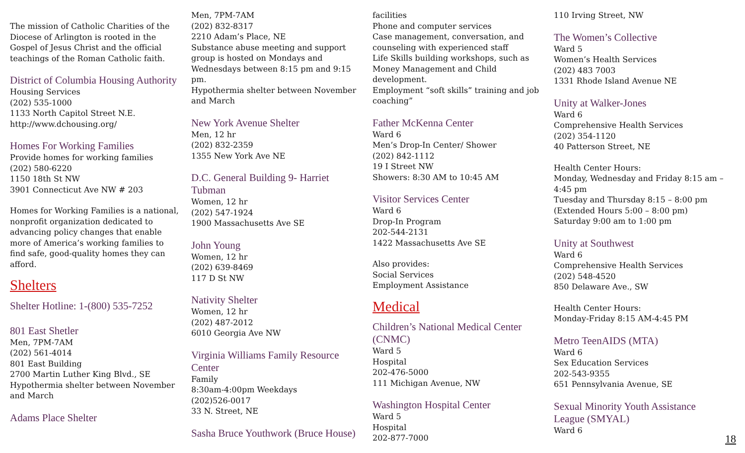The mission of Catholic Charities of the Diocese of Arlington is rooted in the Gospel of Jesus Christ and the official teachings of the Roman Catholic faith.
District of Columbia Housing Authority
Housing Services
(202) 535-1000
1133 North Capitol Street N.E.
http://www.dchousing.org/
Homes For Working Families
Provide homes for working families
(202) 580-6220
1150 18th St NW
3901 Connecticut Ave NW # 203
Homes for Working Families is a national, nonprofit organization dedicated to advancing policy changes that enable more of America’s working families to find safe, good-quality homes they can afford.
Shelters
Shelter Hotline: 1-(800) 535-7252
801 East Shetler
Men, 7PM-7AM
(202) 561-4014
801 East Building
2700 Martin Luther King Blvd., SE
Hypothermia shelter between November and March
Adams Place Shelter
Men, 7PM-7AM
(202) 832-8317
2210 Adam’s Place, NE
Substance abuse meeting and support group is hosted on Mondays and Wednesdays between 8:15 pm and 9:15 pm.
Hypothermia shelter between November and March
New York Avenue Shelter
Men, 12 hr
(202) 832-2359
1355 New York Ave NE
D.C. General Building 9- Harriet Tubman
Women, 12 hr
(202) 547-1924
1900 Massachusetts Ave SE
John Young
Women, 12 hr
(202) 639-8469
117 D St NW
Nativity Shelter
Women, 12 hr
(202) 487-2012
6010 Georgia Ave NW
Virginia Williams Family Resource Center
Family
8:30am-4:00pm Weekdays
(202)526-0017
33 N. Street, NE
Sasha Bruce Youthwork (Bruce House)
facilities
Phone and computer services
Case management, conversation, and counseling with experienced staff
Life Skills building workshops, such as Money Management and Child development.
Employment “soft skills” training and job coaching”
Father McKenna Center
Ward 6
Men’s Drop-In Center/ Shower
(202) 842-1112
19 I Street NW
Showers: 8:30 AM to 10:45 AM
Visitor Services Center
Ward 6
Drop-In Program
202-544-2131
1422 Massachusetts Ave SE
Also provides:
Social Services
Employment Assistance
Medical
Children’s National Medical Center (CNMC)
Ward 5
Hospital
202-476-5000
111 Michigan Avenue, NW
Washington Hospital Center
Ward 5
Hospital
202-877-7000
110 Irving Street, NW
The Women’s Collective
Ward 5
Women’s Health Services
(202) 483 7003
1331 Rhode Island Avenue NE
Unity at Walker-Jones
Ward 6
Comprehensive Health Services
(202) 354-1120
40 Patterson Street, NE
Health Center Hours:
Monday, Wednesday and Friday 8:15 am – 4:45 pm
Tuesday and Thursday 8:15 – 8:00 pm (Extended Hours 5:00 – 8:00 pm)
Saturday 9:00 am to 1:00 pm
Unity at Southwest
Ward 6
Comprehensive Health Services
(202) 548-4520
850 Delaware Ave., SW
Health Center Hours:
Monday-Friday 8:15 AM-4:45 PM
Metro TeenAIDS (MTA)
Ward 6
Sex Education Services
202-543-9355
651 Pennsylvania Avenue, SE
Sexual Minority Youth Assistance League (SMYAL)
Ward 6
18